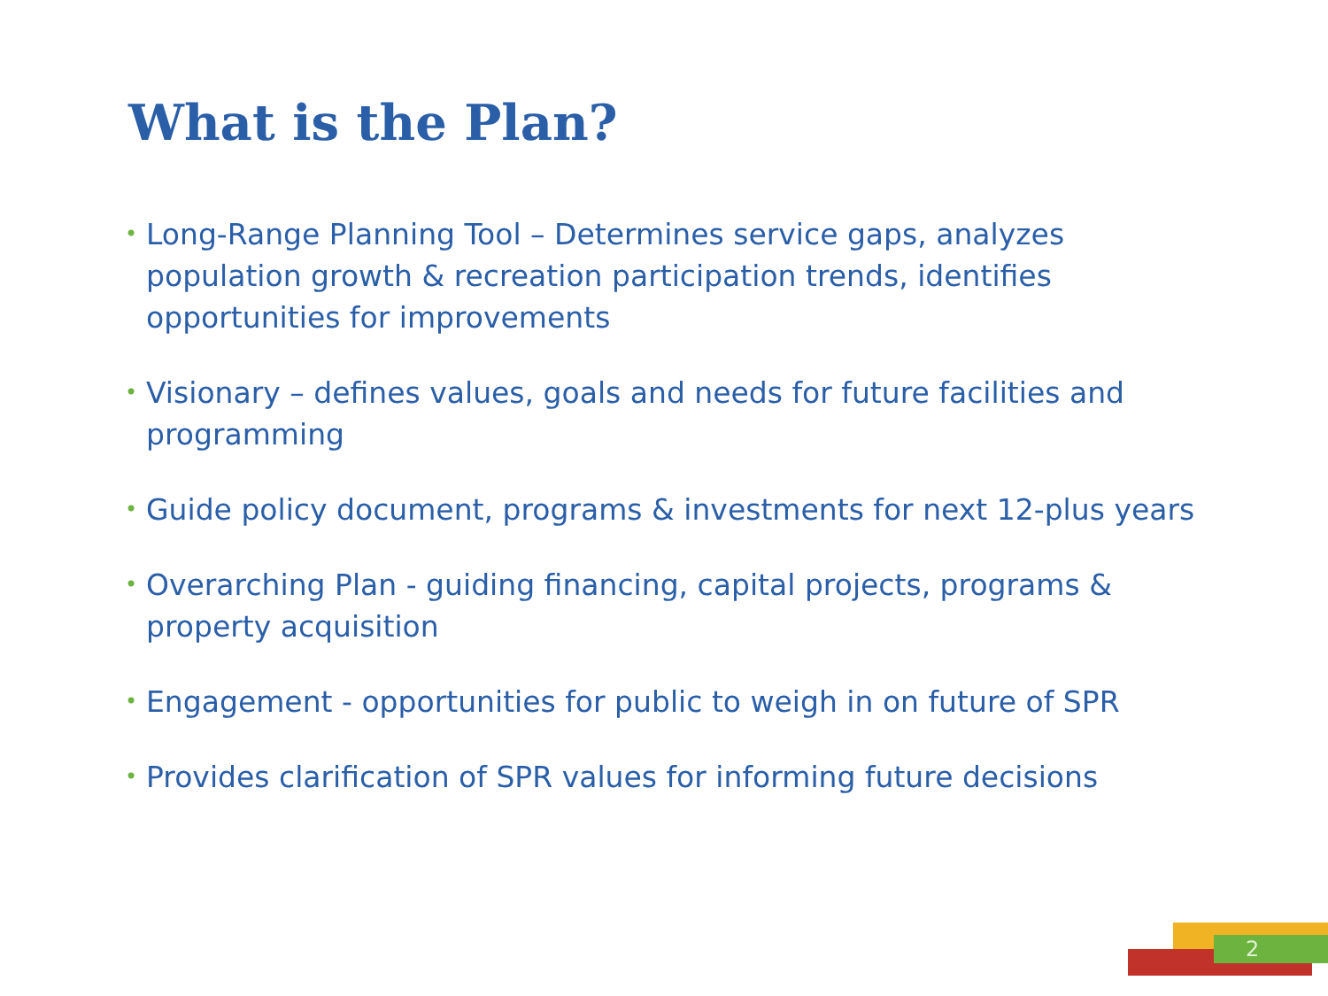What is the Plan?
• Long-Range Planning Tool – Determines service gaps, analyzes population growth & recreation participation trends, identifies opportunities for improvements
• Visionary – defines values, goals and needs for future facilities and programming
• Guide policy document, programs & investments for next 12-plus years
• Overarching Plan - guiding financing, capital projects, programs & property acquisition
• Engagement - opportunities for public to weigh in on future of SPR
• Provides clarification of SPR values for informing future decisions
2